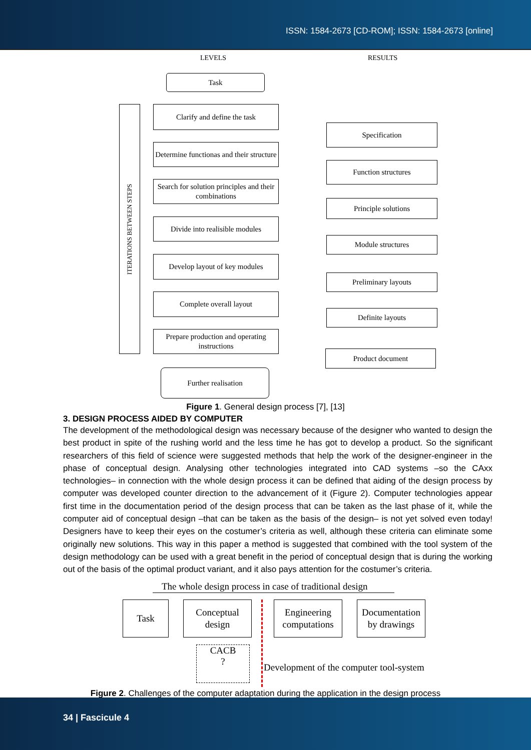ISSN: 1584-2673 [CD-ROM]; ISSN: 1584-2673 [online]
LEVELS RESULTS
ITERATIONS BETWEEN STEPS
Task
Clarify and define the task
Determine functionas and their structure
Search for solution principles and their combinations
Divide into realisible modules
Develop layout of key modules
Complete overall layout
Prepare production and operating instructions
Further realisation
Specification
Function structures
Principle solutions
Module structures
Preliminary layouts
Definite layouts
Product document
Figure 1. General design process [7], [13]
3. DESIGN PROCESS AIDED BY COMPUTER
The development of the methodological design was necessary because of the designer who wanted to design the best product in spite of the rushing world and the less time he has got to develop a product. So the significant researchers of this field of science were suggested methods that help the work of the designer-engineer in the phase of conceptual design. Analysing other technologies integrated into CAD systems –so the CAxx technologies– in connection with the whole design process it can be defined that aiding of the design process by computer was developed counter direction to the advancement of it (Figure 2). Computer technologies appear first time in the documentation period of the design process that can be taken as the last phase of it, while the computer aid of conceptual design –that can be taken as the basis of the design– is not yet solved even today! Designers have to keep their eyes on the costumer’s criteria as well, although these criteria can eliminate some originally new solutions. This way in this paper a method is suggested that combined with the tool system of the design methodology can be used with a great benefit in the period of conceptual design that is during the working out of the basis of the optimal product variant, and it also pays attention for the costumer’s criteria.
The whole design process in case of traditional design
Task
Conceptual design
Engineering computations
Documentation by drawings
CACB
?
Development of the computer tool-system
Figure 2. Challenges of the computer adaptation during the application in the design process
34 | Fascicule 4